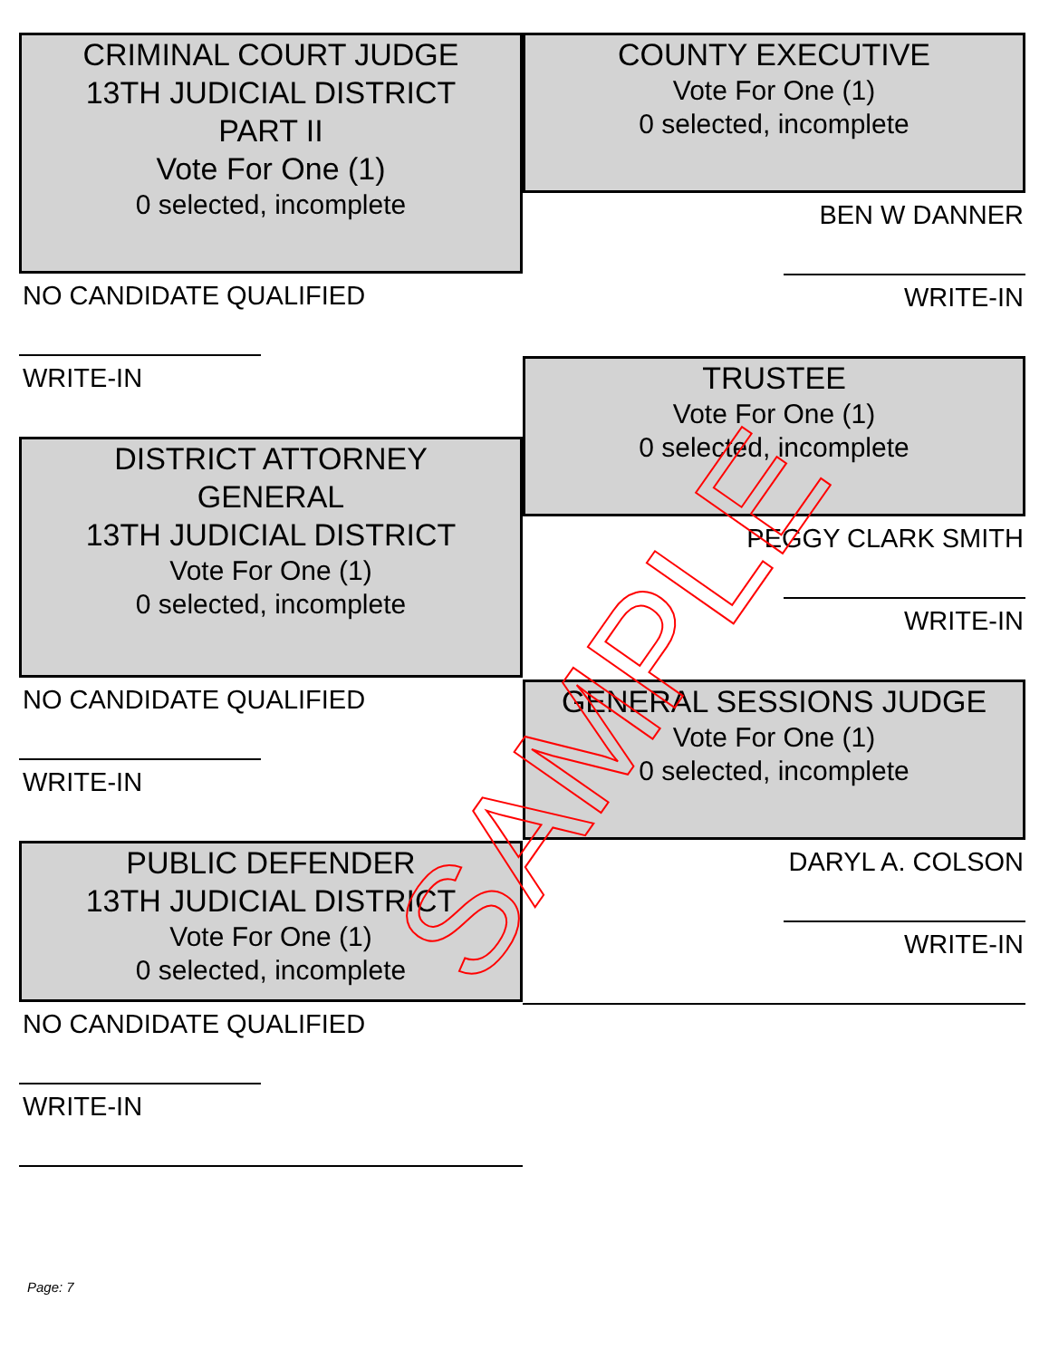CRIMINAL COURT JUDGE
13TH JUDICIAL DISTRICT
PART II
Vote For One (1)
0 selected, incomplete
NO CANDIDATE QUALIFIED
WRITE-IN
DISTRICT ATTORNEY
GENERAL
13TH JUDICIAL DISTRICT
Vote For One (1)
0 selected, incomplete
NO CANDIDATE QUALIFIED
WRITE-IN
PUBLIC DEFENDER
13TH JUDICIAL DISTRICT
Vote For One (1)
0 selected, incomplete
NO CANDIDATE QUALIFIED
WRITE-IN
COUNTY EXECUTIVE
Vote For One (1)
0 selected, incomplete
BEN W DANNER
WRITE-IN
TRUSTEE
Vote For One (1)
0 selected, incomplete
PEGGY CLARK SMITH
WRITE-IN
GENERAL SESSIONS JUDGE
Vote For One (1)
0 selected, incomplete
DARYL A. COLSON
WRITE-IN
SAMPLE
Page: 7